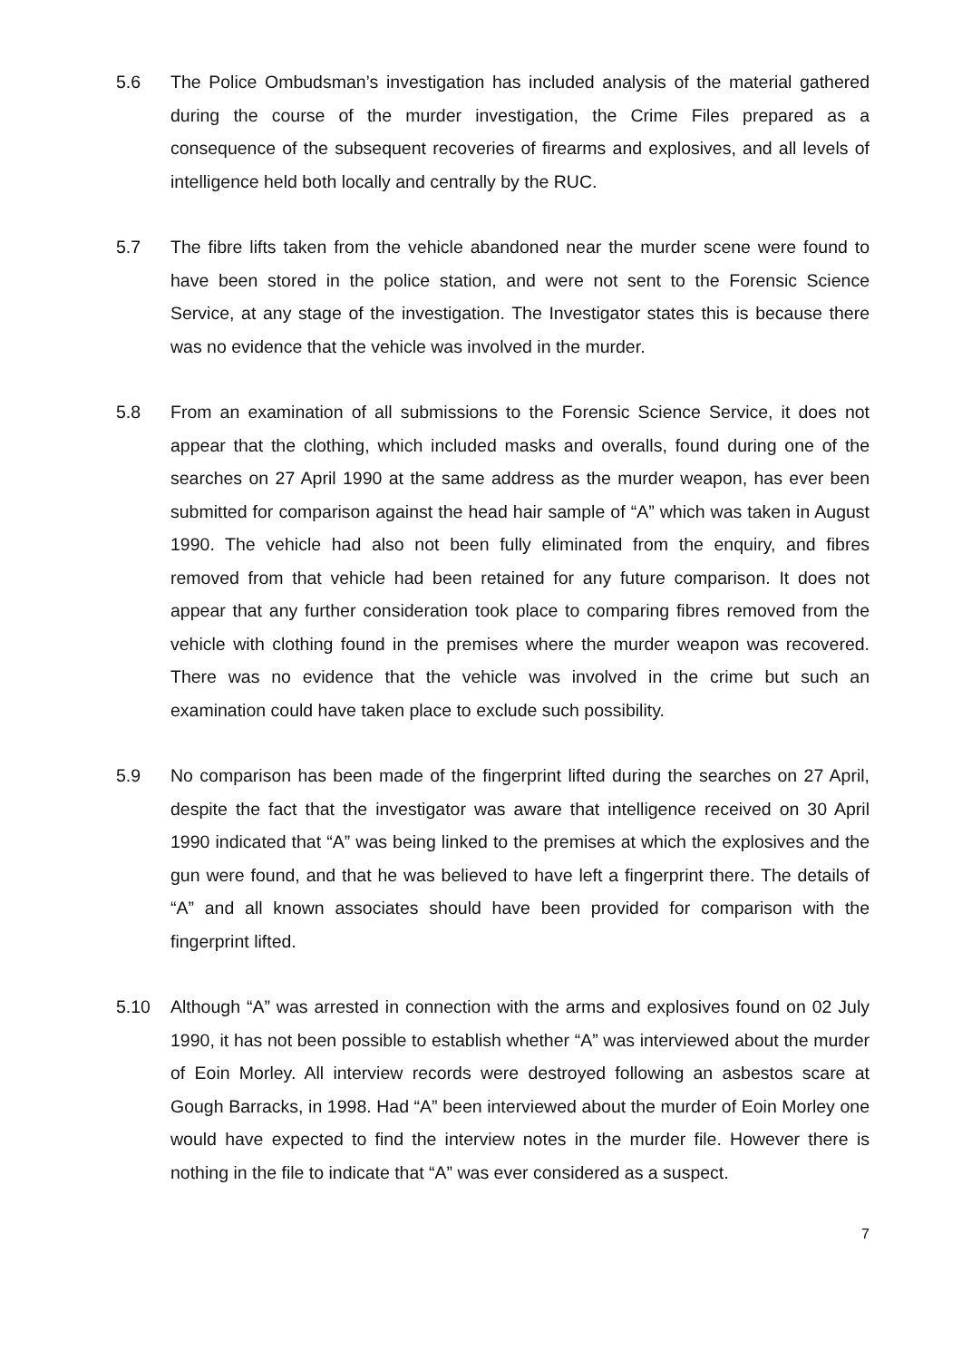5.6 The Police Ombudsman’s investigation has included analysis of the material gathered during the course of the murder investigation, the Crime Files prepared as a consequence of the subsequent recoveries of firearms and explosives, and all levels of intelligence held both locally and centrally by the RUC.
5.7 The fibre lifts taken from the vehicle abandoned near the murder scene were found to have been stored in the police station, and were not sent to the Forensic Science Service, at any stage of the investigation. The Investigator states this is because there was no evidence that the vehicle was involved in the murder.
5.8 From an examination of all submissions to the Forensic Science Service, it does not appear that the clothing, which included masks and overalls, found during one of the searches on 27 April 1990 at the same address as the murder weapon, has ever been submitted for comparison against the head hair sample of “A” which was taken in August 1990. The vehicle had also not been fully eliminated from the enquiry, and fibres removed from that vehicle had been retained for any future comparison. It does not appear that any further consideration took place to comparing fibres removed from the vehicle with clothing found in the premises where the murder weapon was recovered. There was no evidence that the vehicle was involved in the crime but such an examination could have taken place to exclude such possibility.
5.9 No comparison has been made of the fingerprint lifted during the searches on 27 April, despite the fact that the investigator was aware that intelligence received on 30 April 1990 indicated that “A” was being linked to the premises at which the explosives and the gun were found, and that he was believed to have left a fingerprint there. The details of “A” and all known associates should have been provided for comparison with the fingerprint lifted.
5.10 Although “A” was arrested in connection with the arms and explosives found on 02 July 1990, it has not been possible to establish whether “A” was interviewed about the murder of Eoin Morley. All interview records were destroyed following an asbestos scare at Gough Barracks, in 1998. Had “A” been interviewed about the murder of Eoin Morley one would have expected to find the interview notes in the murder file. However there is nothing in the file to indicate that “A” was ever considered as a suspect.
7